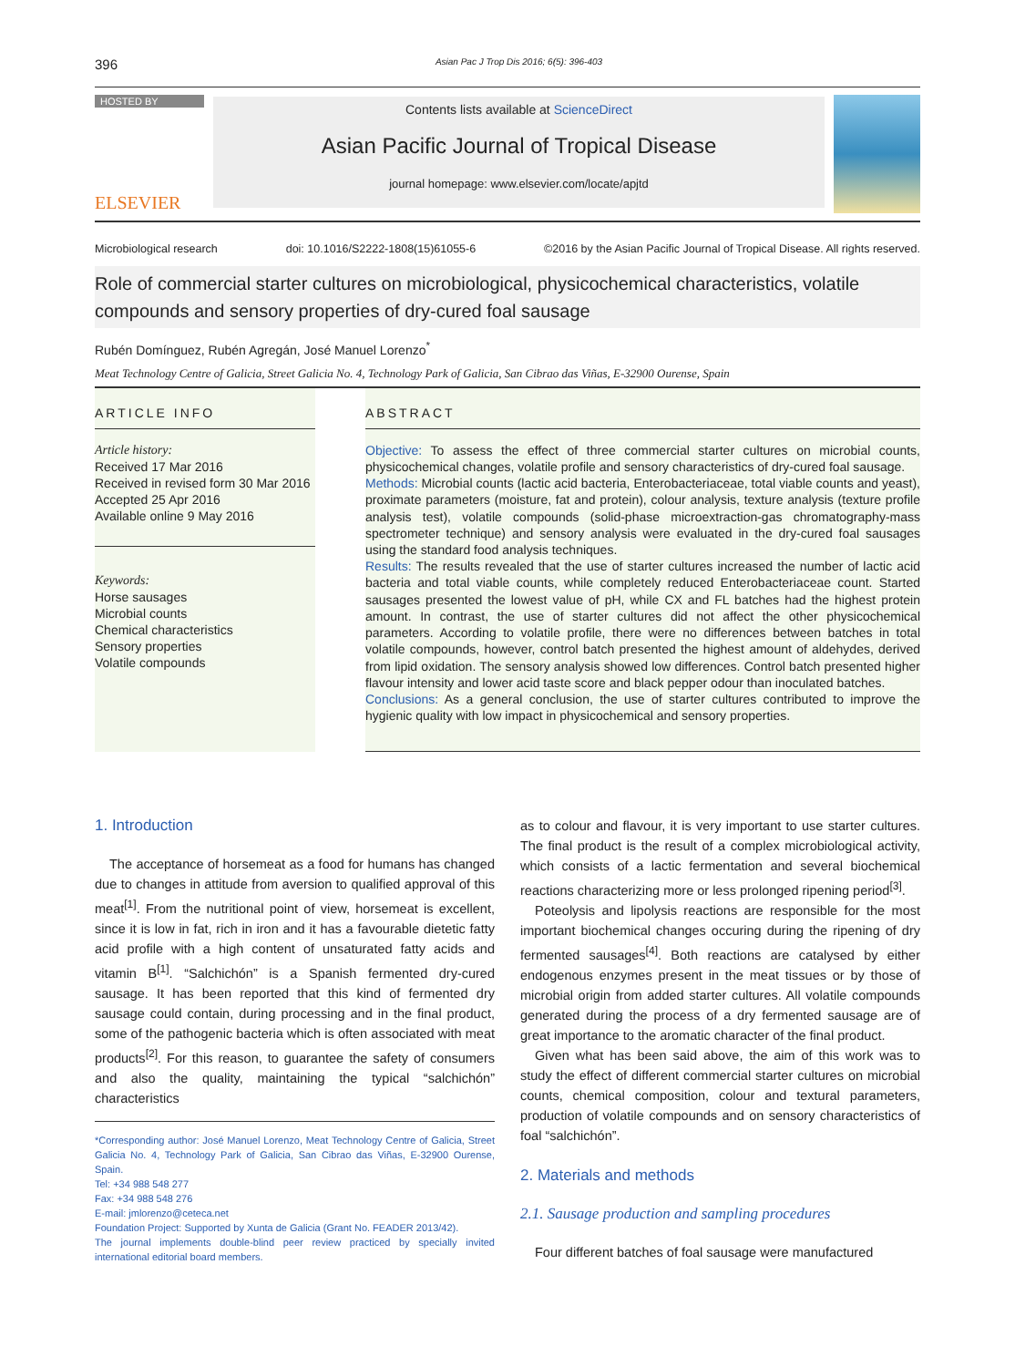396 Asian Pac J Trop Dis 2016; 6(5): 396-403
HOSTED BY
ELSEVIER
Contents lists available at ScienceDirect
Asian Pacific Journal of Tropical Disease
journal homepage: www.elsevier.com/locate/apjtd
Microbiological research doi: 10.1016/S2222-1808(15)61055-6 ©2016 by the Asian Pacific Journal of Tropical Disease. All rights reserved.
Role of commercial starter cultures on microbiological, physicochemical characteristics, volatile compounds and sensory properties of dry-cured foal sausage
Rubén Domínguez, Rubén Agregán, José Manuel Lorenzo<sup>*</sup>
Meat Technology Centre of Galicia, Street Galicia No. 4, Technology Park of Galicia, San Cibrao das Viñas, E-32900 Ourense, Spain
ARTICLE INFO
Article history:
Received 17 Mar 2016
Received in revised form 30 Mar 2016
Accepted 25 Apr 2016
Available online 9 May 2016
Keywords:
Horse sausages
Microbial counts
Chemical characteristics
Sensory properties
Volatile compounds
ABSTRACT
Objective: To assess the effect of three commercial starter cultures on microbial counts, physicochemical changes, volatile profile and sensory characteristics of dry-cured foal sausage.
Methods: Microbial counts (lactic acid bacteria, Enterobacteriaceae, total viable counts and yeast), proximate parameters (moisture, fat and protein), colour analysis, texture analysis (texture profile analysis test), volatile compounds (solid-phase microextraction-gas chromatography-mass spectrometer technique) and sensory analysis were evaluated in the dry-cured foal sausages using the standard food analysis techniques.
Results: The results revealed that the use of starter cultures increased the number of lactic acid bacteria and total viable counts, while completely reduced Enterobacteriaceae count. Started sausages presented the lowest value of pH, while CX and FL batches had the highest protein amount. In contrast, the use of starter cultures did not affect the other physicochemical parameters. According to volatile profile, there were no differences between batches in total volatile compounds, however, control batch presented the highest amount of aldehydes, derived from lipid oxidation. The sensory analysis showed low differences. Control batch presented higher flavour intensity and lower acid taste score and black pepper odour than inoculated batches.
Conclusions: As a general conclusion, the use of starter cultures contributed to improve the hygienic quality with low impact in physicochemical and sensory properties.
1. Introduction
The acceptance of horsemeat as a food for humans has changed due to changes in attitude from aversion to qualified approval of this meat<sup>[1]</sup>. From the nutritional point of view, horsemeat is excellent, since it is low in fat, rich in iron and it has a favourable dietetic fatty acid profile with a high content of unsaturated fatty acids and vitamin B<sup>[1]</sup>. “Salchichón” is a Spanish fermented dry-cured sausage. It has been reported that this kind of fermented dry sausage could contain, during processing and in the final product, some of the pathogenic bacteria which is often associated with meat products<sup>[2]</sup>. For this reason, to guarantee the safety of consumers and also the quality, maintaining the typical “salchichón” characteristics
*Corresponding author: José Manuel Lorenzo, Meat Technology Centre of Galicia, Street Galicia No. 4, Technology Park of Galicia, San Cibrao das Viñas, E-32900 Ourense, Spain.
Tel: +34 988 548 277
Fax: +34 988 548 276
E-mail: jmlorenzo@ceteca.net
Foundation Project: Supported by Xunta de Galicia (Grant No. FEADER 2013/42).
The journal implements double-blind peer review practiced by specially invited international editorial board members.
as to colour and flavour, it is very important to use starter cultures. The final product is the result of a complex microbiological activity, which consists of a lactic fermentation and several biochemical reactions characterizing more or less prolonged ripening period<sup>[3]</sup>.
Poteolysis and lipolysis reactions are responsible for the most important biochemical changes occuring during the ripening of dry fermented sausages<sup>[4]</sup>. Both reactions are catalysed by either endogenous enzymes present in the meat tissues or by those of microbial origin from added starter cultures. All volatile compounds generated during the process of a dry fermented sausage are of great importance to the aromatic character of the final product.
Given what has been said above, the aim of this work was to study the effect of different commercial starter cultures on microbial counts, chemical composition, colour and textural parameters, production of volatile compounds and on sensory characteristics of foal “salchichón”.
2. Materials and methods
2.1. Sausage production and sampling procedures
Four different batches of foal sausage were manufactured